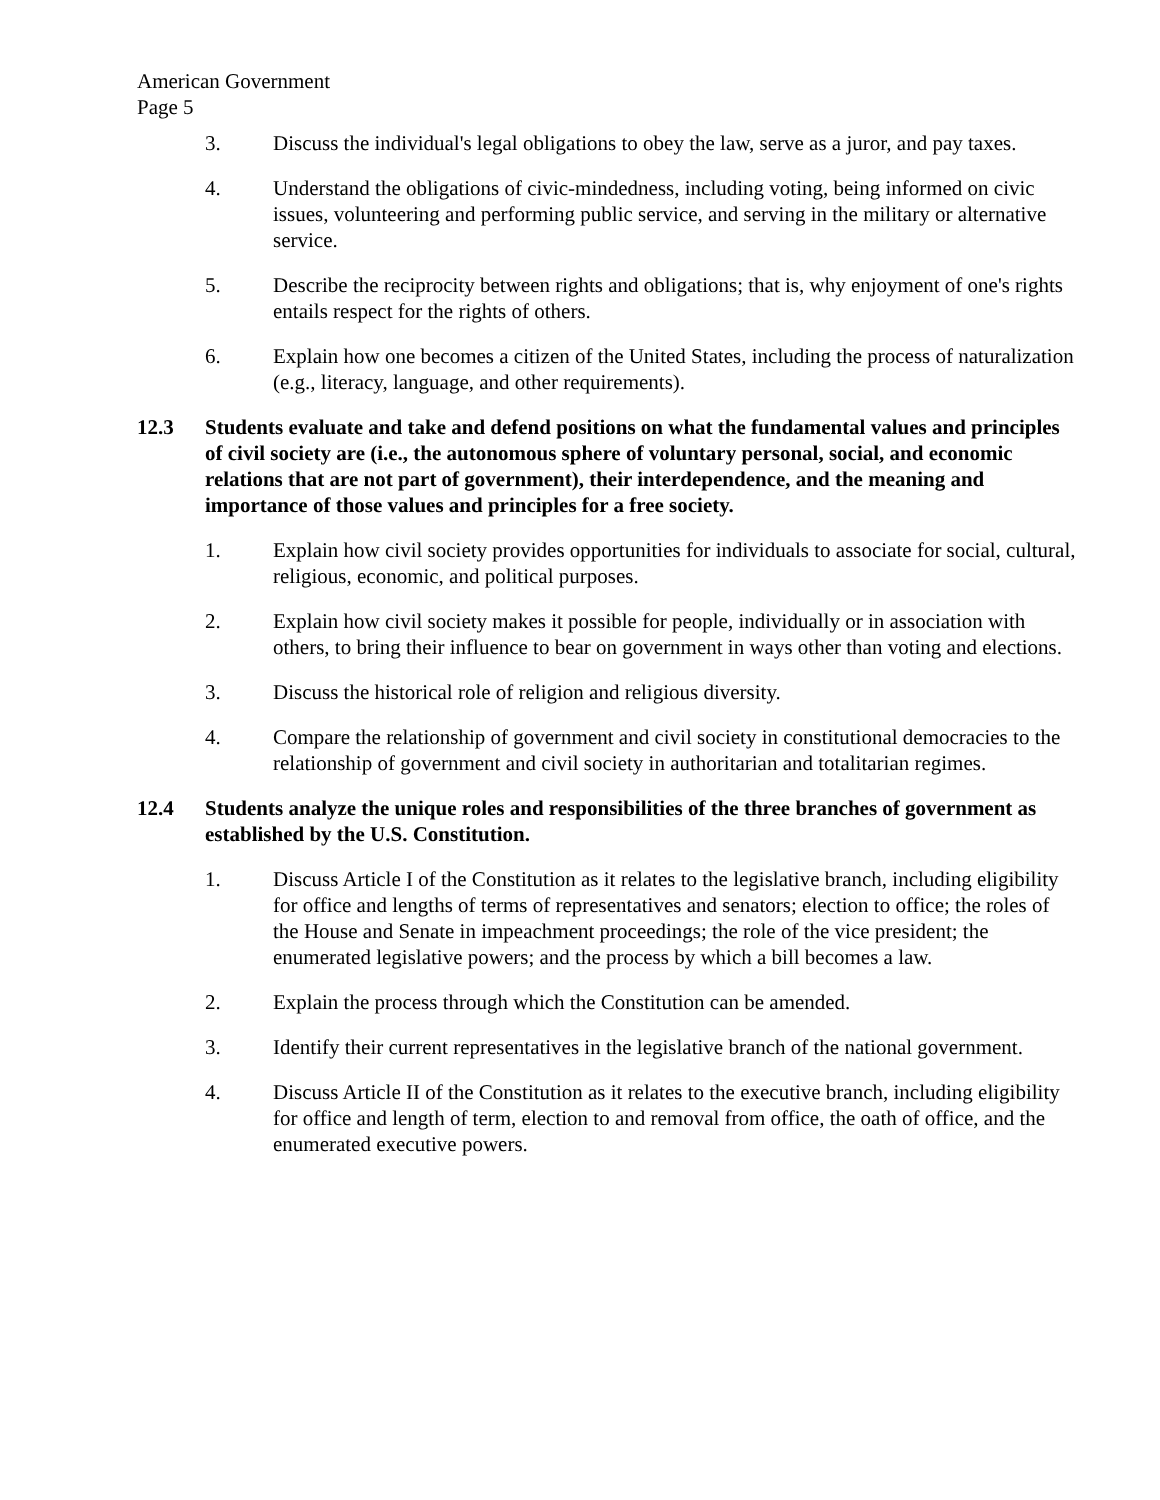American Government
Page 5
3. Discuss the individual's legal obligations to obey the law, serve as a juror, and pay taxes.
4. Understand the obligations of civic-mindedness, including voting, being informed on civic issues, volunteering and performing public service, and serving in the military or alternative service.
5. Describe the reciprocity between rights and obligations; that is, why enjoyment of one's rights entails respect for the rights of others.
6. Explain how one becomes a citizen of the United States, including the process of naturalization (e.g., literacy, language, and other requirements).
12.3 Students evaluate and take and defend positions on what the fundamental values and principles of civil society are (i.e., the autonomous sphere of voluntary personal, social, and economic relations that are not part of government), their interdependence, and the meaning and importance of those values and principles for a free society.
1. Explain how civil society provides opportunities for individuals to associate for social, cultural, religious, economic, and political purposes.
2. Explain how civil society makes it possible for people, individually or in association with others, to bring their influence to bear on government in ways other than voting and elections.
3. Discuss the historical role of religion and religious diversity.
4. Compare the relationship of government and civil society in constitutional democracies to the relationship of government and civil society in authoritarian and totalitarian regimes.
12.4 Students analyze the unique roles and responsibilities of the three branches of government as established by the U.S. Constitution.
1. Discuss Article I of the Constitution as it relates to the legislative branch, including eligibility for office and lengths of terms of representatives and senators; election to office; the roles of the House and Senate in impeachment proceedings; the role of the vice president; the enumerated legislative powers; and the process by which a bill becomes a law.
2. Explain the process through which the Constitution can be amended.
3. Identify their current representatives in the legislative branch of the national government.
4. Discuss Article II of the Constitution as it relates to the executive branch, including eligibility for office and length of term, election to and removal from office, the oath of office, and the enumerated executive powers.